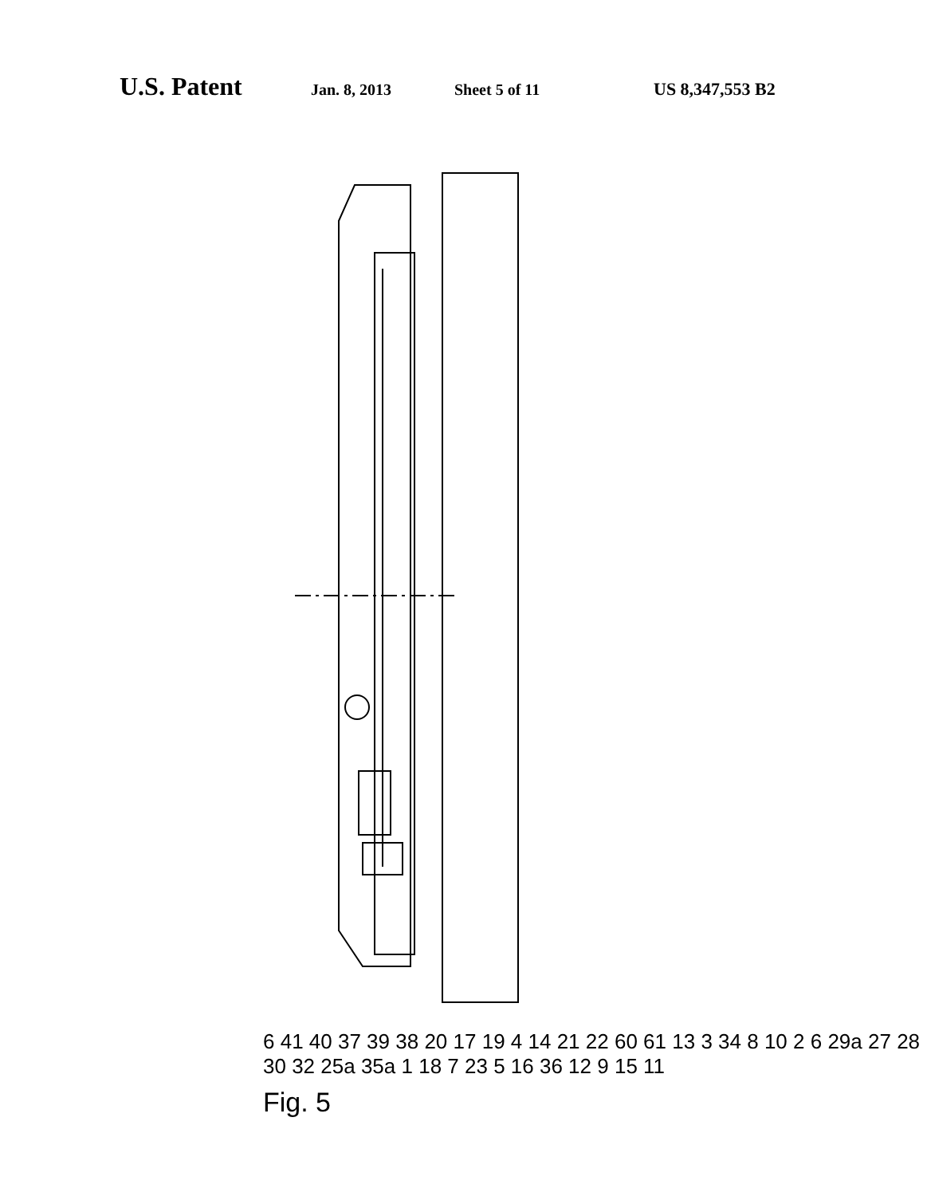U.S. Patent Jan. 8, 2013 Sheet 5 of 11 US 8,347,553 B2
6 41 40 37 39 38 20 17 19 4 14 21 22 60 61 13 3 34 8 10 2 6 29a 27 28 30 32 25a 35a 1 18 7 23 5 16 36 12 9 15 11
Fig. 5